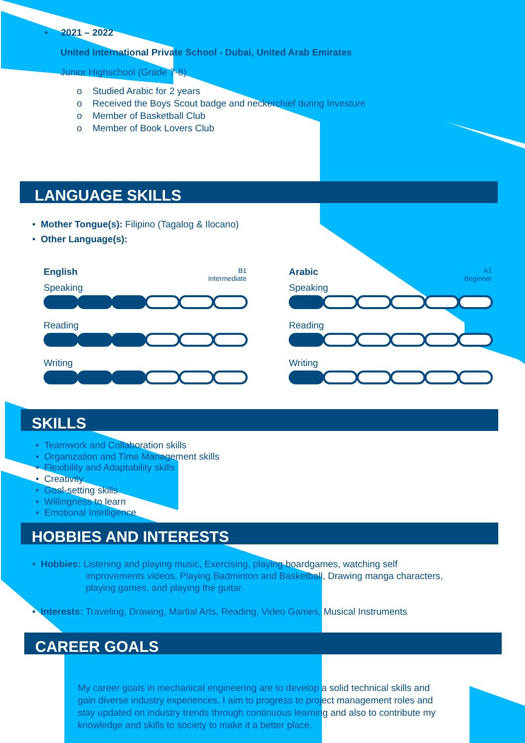• 2021 – 2022
United International Private School - Dubai, United Arab Emirates
Junior Highschool (Grade 7-8)
o Studied Arabic for 2 years
o Received the Boys Scout badge and neckerchief during Investure
o Member of Basketball Club
o Member of Book Lovers Club
LANGUAGE SKILLS
• Mother Tongue(s): Filipino (Tagalog & Ilocano)
• Other Language(s):
English B1
Intermediate
Speaking
Reading
Writing
Arabic A1
Beginner
Speaking
Reading
Writing
SKILLS
• Teamwork and Collaboration skills
• Organization and Time Management skills
• Flexibility and Adaptability skills
• Creativity
• Goal-setting skills
• Willingness to learn
• Emotional Intelligence
HOBBIES AND INTERESTS
• Hobbies: Listening and playing music, Exercising, playing boardgames, watching self improvements videos, Playing Badminton and Basketball, Drawing manga characters, playing games, and playing the guitar.
• Interests: Traveling, Drawing, Martial Arts, Reading, Video Games, Musical Instruments
CAREER GOALS
My career goals in mechanical engineering are to develop a solid technical skills and gain diverse industry experiences. I aim to progress to project management roles and stay updated on industry trends through continuous learning and also to contribute my knowledge and skills to society to make it a better place.